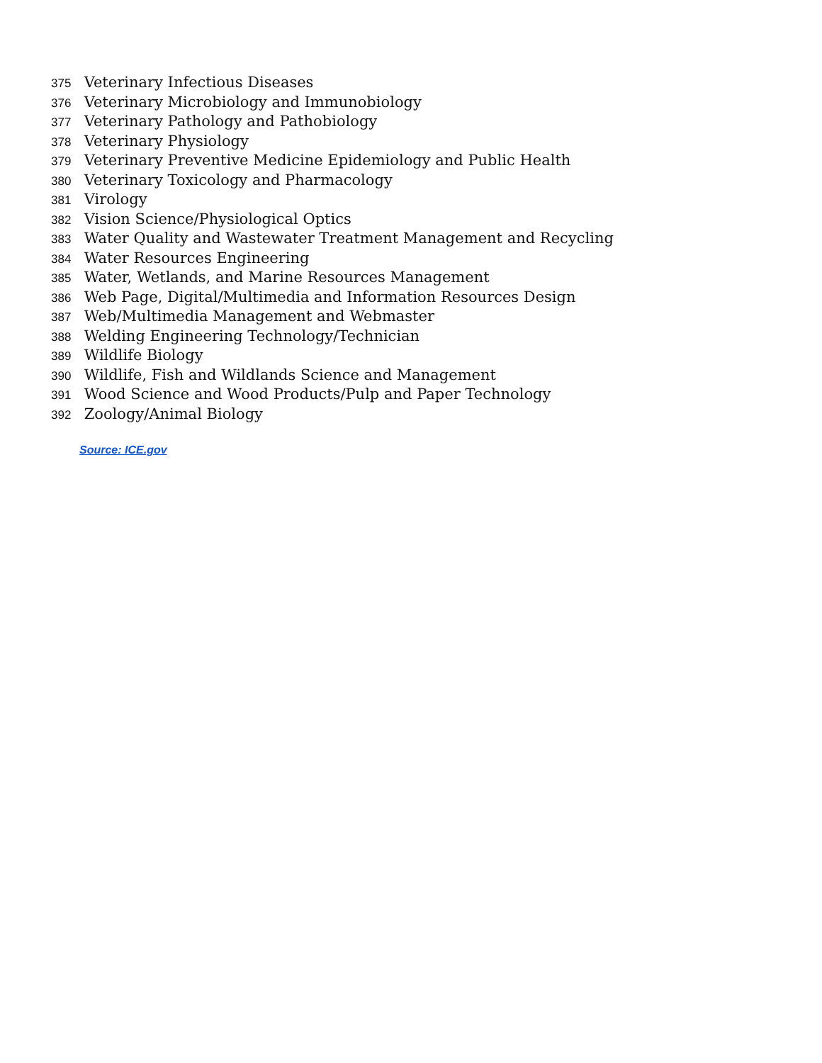375 Veterinary Infectious Diseases
376 Veterinary Microbiology and Immunobiology
377 Veterinary Pathology and Pathobiology
378 Veterinary Physiology
379 Veterinary Preventive Medicine Epidemiology and Public Health
380 Veterinary Toxicology and Pharmacology
381 Virology
382 Vision Science/Physiological Optics
383 Water Quality and Wastewater Treatment Management and Recycling
384 Water Resources Engineering
385 Water, Wetlands, and Marine Resources Management
386 Web Page, Digital/Multimedia and Information Resources Design
387 Web/Multimedia Management and Webmaster
388 Welding Engineering Technology/Technician
389 Wildlife Biology
390 Wildlife, Fish and Wildlands Science and Management
391 Wood Science and Wood Products/Pulp and Paper Technology
392 Zoology/Animal Biology
Source: ICE.gov